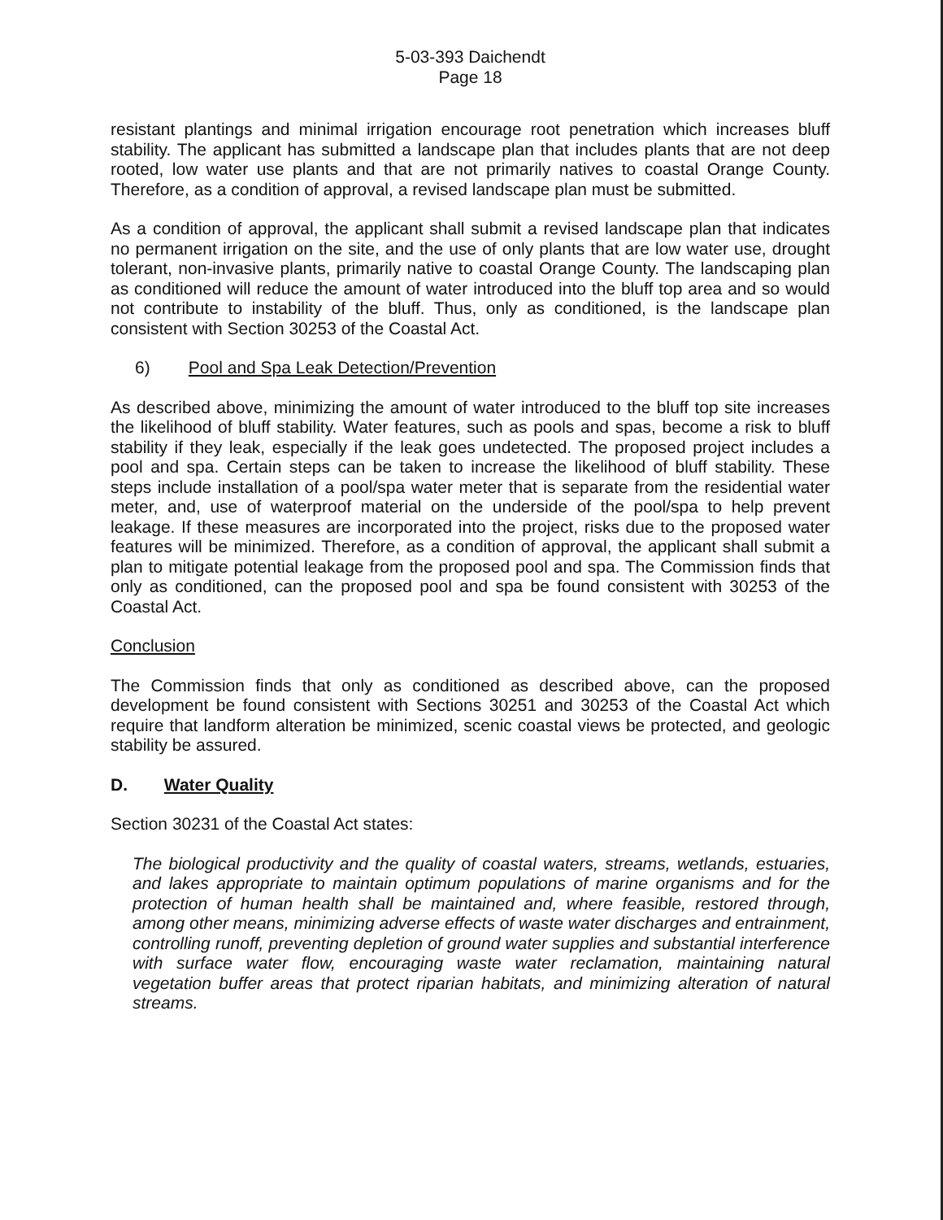5-03-393 Daichendt
Page 18
resistant plantings and minimal irrigation encourage root penetration which increases bluff stability. The applicant has submitted a landscape plan that includes plants that are not deep rooted, low water use plants and that are not primarily natives to coastal Orange County. Therefore, as a condition of approval, a revised landscape plan must be submitted.
As a condition of approval, the applicant shall submit a revised landscape plan that indicates no permanent irrigation on the site, and the use of only plants that are low water use, drought tolerant, non-invasive plants, primarily native to coastal Orange County. The landscaping plan as conditioned will reduce the amount of water introduced into the bluff top area and so would not contribute to instability of the bluff. Thus, only as conditioned, is the landscape plan consistent with Section 30253 of the Coastal Act.
6) Pool and Spa Leak Detection/Prevention
As described above, minimizing the amount of water introduced to the bluff top site increases the likelihood of bluff stability. Water features, such as pools and spas, become a risk to bluff stability if they leak, especially if the leak goes undetected. The proposed project includes a pool and spa. Certain steps can be taken to increase the likelihood of bluff stability. These steps include installation of a pool/spa water meter that is separate from the residential water meter, and, use of waterproof material on the underside of the pool/spa to help prevent leakage. If these measures are incorporated into the project, risks due to the proposed water features will be minimized. Therefore, as a condition of approval, the applicant shall submit a plan to mitigate potential leakage from the proposed pool and spa. The Commission finds that only as conditioned, can the proposed pool and spa be found consistent with 30253 of the Coastal Act.
Conclusion
The Commission finds that only as conditioned as described above, can the proposed development be found consistent with Sections 30251 and 30253 of the Coastal Act which require that landform alteration be minimized, scenic coastal views be protected, and geologic stability be assured.
D. Water Quality
Section 30231 of the Coastal Act states:
The biological productivity and the quality of coastal waters, streams, wetlands, estuaries, and lakes appropriate to maintain optimum populations of marine organisms and for the protection of human health shall be maintained and, where feasible, restored through, among other means, minimizing adverse effects of waste water discharges and entrainment, controlling runoff, preventing depletion of ground water supplies and substantial interference with surface water flow, encouraging waste water reclamation, maintaining natural vegetation buffer areas that protect riparian habitats, and minimizing alteration of natural streams.